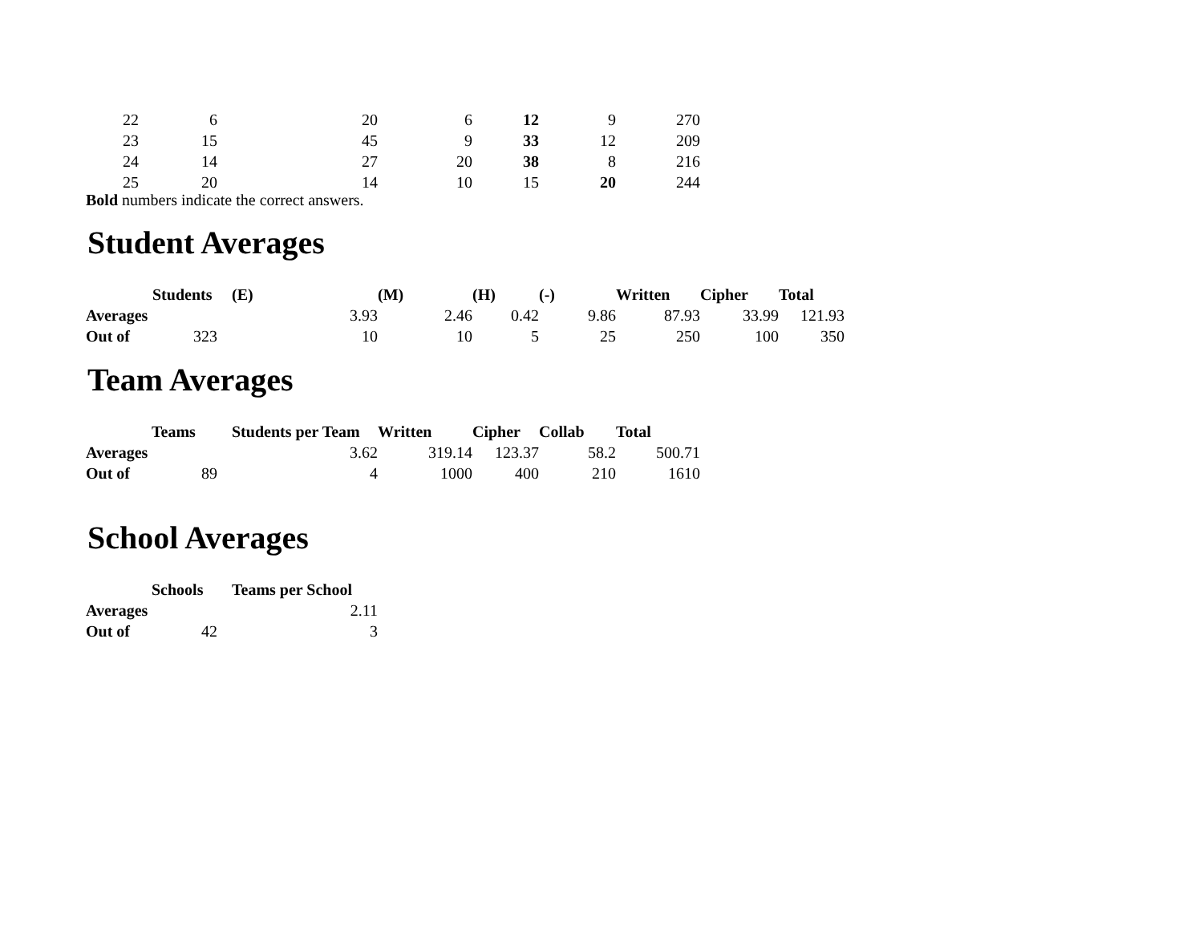| 22 | 6 | 20 | 6 | 12 | 9 | 270 |
| 23 | 15 | 45 | 9 | 33 | 12 | 209 |
| 24 | 14 | 27 | 20 | 38 | 8 | 216 |
| 25 | 20 | 14 | 10 | 15 | 20 | 244 |
Bold numbers indicate the correct answers.
Student Averages
| | Students | (E) | (M) | (H) | (-) | Written | Cipher | Total |
| Averages | | 3.93 | 2.46 | 0.42 | 9.86 | 87.93 | 33.99 | 121.93 |
| Out of | 323 | 10 | 10 | 5 | 25 | 250 | 100 | 350 |
Team Averages
| | Teams | Students per Team | Written | Cipher | Collab | Total |
| Averages | | 3.62 | 319.14 | 123.37 | 58.2 | 500.71 |
| Out of | 89 | 4 | 1000 | 400 | 210 | 1610 |
School Averages
| | Schools | Teams per School |
| Averages | | 2.11 |
| Out of | 42 | 3 |